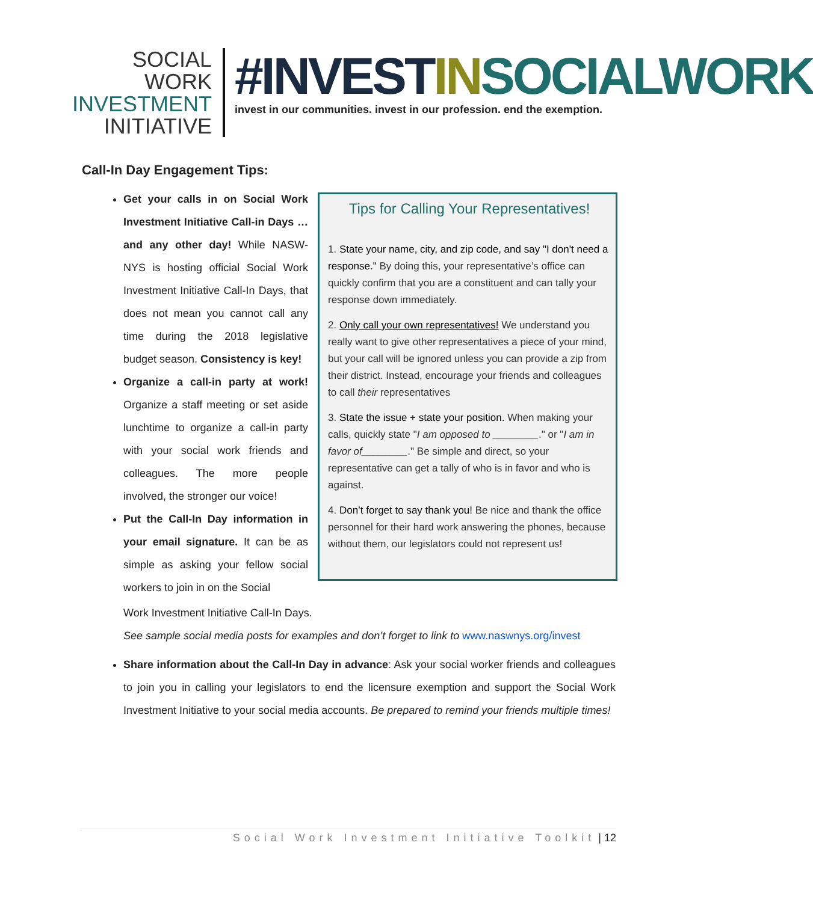SOCIAL WORK
INVESTMENT
INITIATIVE
#INVEST IN SOCIALWORK
invest in our communities. invest in our profession. end the exemption.
Call-In Day Engagement Tips:
Get your calls in on Social Work Investment Initiative Call-in Days … and any other day! While NASW-NYS is hosting official Social Work Investment Initiative Call-In Days, that does not mean you cannot call any time during the 2018 legislative budget season. Consistency is key!
Organize a call-in party at work! Organize a staff meeting or set aside lunchtime to organize a call-in party with your social work friends and colleagues. The more people involved, the stronger our voice!
Put the Call-In Day information in your email signature. It can be as simple as asking your fellow social workers to join in on the Social
Tips for Calling Your Representatives!
1. State your name, city, and zip code, and say "I don't need a response." By doing this, your representative’s office can quickly confirm that you are a constituent and can tally your response down immediately.
2. Only call your own representatives! We understand you really want to give other representatives a piece of your mind, but your call will be ignored unless you can provide a zip from their district. Instead, encourage your friends and colleagues to call their representatives
3. State the issue + state your position. When making your calls, quickly state "I am opposed to ________." or "I am in favor of________." Be simple and direct, so your representative can get a tally of who is in favor and who is against.
4. Don’t forget to say thank you! Be nice and thank the office personnel for their hard work answering the phones, because without them, our legislators could not represent us!
Work Investment Initiative Call-In Days.
See sample social media posts for examples and don’t forget to link to www.naswnys.org/invest
Share information about the Call-In Day in advance: Ask your social worker friends and colleagues to join you in calling your legislators to end the licensure exemption and support the Social Work Investment Initiative to your social media accounts. Be prepared to remind your friends multiple times!
Social Work Investment Initiative Toolkit | 12